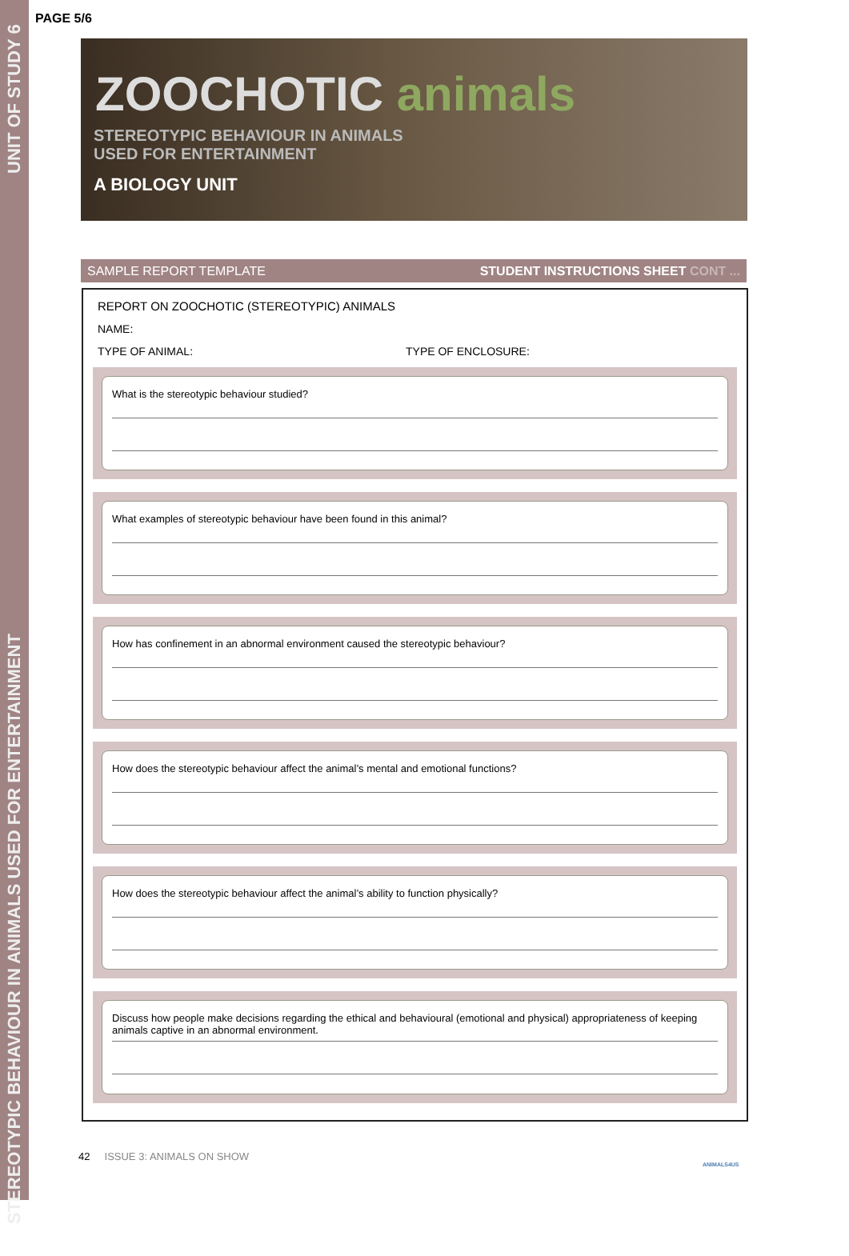STEREOTYPIC BEHAVIOUR IN ANIMALS USED FOR ENTERTAINMENT UNIT OF STUDY 6
PAGE 5/6
ZOOCHOTIC animals
STEREOTYPIC BEHAVIOUR IN ANIMALS
USED FOR ENTERTAINMENT
A BIOLOGY UNIT
SAMPLE REPORT TEMPLATE STUDENT INSTRUCTIONS SHEET CONT ...
REPORT ON ZOOCHOTIC (STEREOTYPIC) ANIMALS
NAME:
TYPE OF ANIMAL: TYPE OF ENCLOSURE:
What is the stereotypic behaviour studied?
What examples of stereotypic behaviour have been found in this animal?
How has confinement in an abnormal environment caused the stereotypic behaviour?
How does the stereotypic behaviour affect the animal’s mental and emotional functions?
How does the stereotypic behaviour affect the animal’s ability to function physically?
Discuss how people make decisions regarding the ethical and behavioural (emotional and physical) appropriateness of keeping animals captive in an abnormal environment.
42 ISSUE 3: ANIMALS ON SHOW
ANIMALS4US